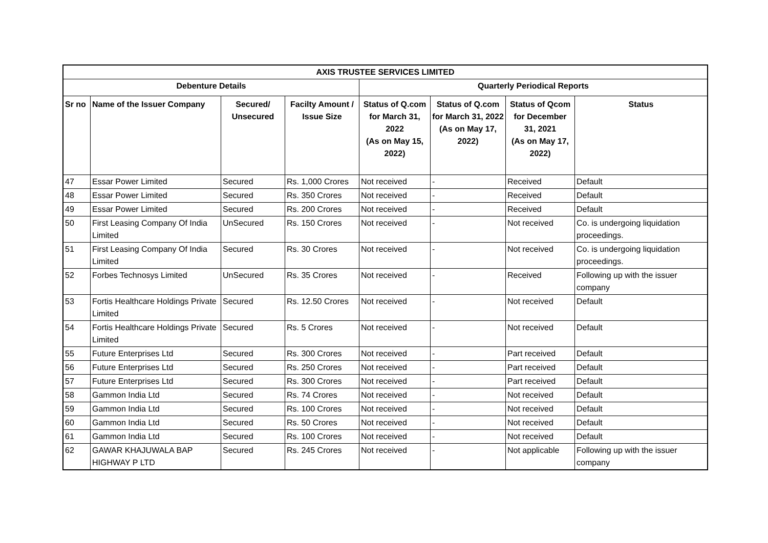| AXIS TRUSTEE SERVICES LIMITED | | | | | | | |
| --- | --- | --- | --- | --- | --- | --- | --- |
| Debenture Details | | | | Quarterly Periodical Reports | | | |
| Sr no | Name of the Issuer Company | Secured/ Unsecured | Facilty Amount / Issue Size | Status of Q.com for March 31, 2022 (As on May 15, 2022) | Status of Q.com for March 31, 2022 (As on May 17, 2022) | Status of Qcom for December 31, 2021 (As on May 17, 2022) | Status |
| 47 | Essar Power Limited | Secured | Rs. 1,000 Crores | Not received | - | Received | Default |
| 48 | Essar Power Limited | Secured | Rs. 350 Crores | Not received | - | Received | Default |
| 49 | Essar Power Limited | Secured | Rs. 200 Crores | Not received | - | Received | Default |
| 50 | First Leasing Company Of India Limited | UnSecured | Rs. 150 Crores | Not received | - | Not received | Co. is undergoing liquidation proceedings. |
| 51 | First Leasing Company Of India Limited | Secured | Rs. 30 Crores | Not received | - | Not received | Co. is undergoing liquidation proceedings. |
| 52 | Forbes Technosys Limited | UnSecured | Rs. 35 Crores | Not received | - | Received | Following up with the issuer company |
| 53 | Fortis Healthcare Holdings Private Limited | Secured | Rs. 12.50 Crores | Not received | - | Not received | Default |
| 54 | Fortis Healthcare Holdings Private Limited | Secured | Rs. 5 Crores | Not received | - | Not received | Default |
| 55 | Future Enterprises Ltd | Secured | Rs. 300 Crores | Not received | - | Part received | Default |
| 56 | Future Enterprises Ltd | Secured | Rs. 250 Crores | Not received | - | Part received | Default |
| 57 | Future Enterprises Ltd | Secured | Rs. 300 Crores | Not received | - | Part received | Default |
| 58 | Gammon India Ltd | Secured | Rs. 74 Crores | Not received | - | Not received | Default |
| 59 | Gammon India Ltd | Secured | Rs. 100 Crores | Not received | - | Not received | Default |
| 60 | Gammon India Ltd | Secured | Rs. 50 Crores | Not received | - | Not received | Default |
| 61 | Gammon India Ltd | Secured | Rs. 100 Crores | Not received | - | Not received | Default |
| 62 | GAWAR KHAJUWALA BAP HIGHWAY P LTD | Secured | Rs. 245 Crores | Not received | - | Not applicable | Following up with the issuer company |